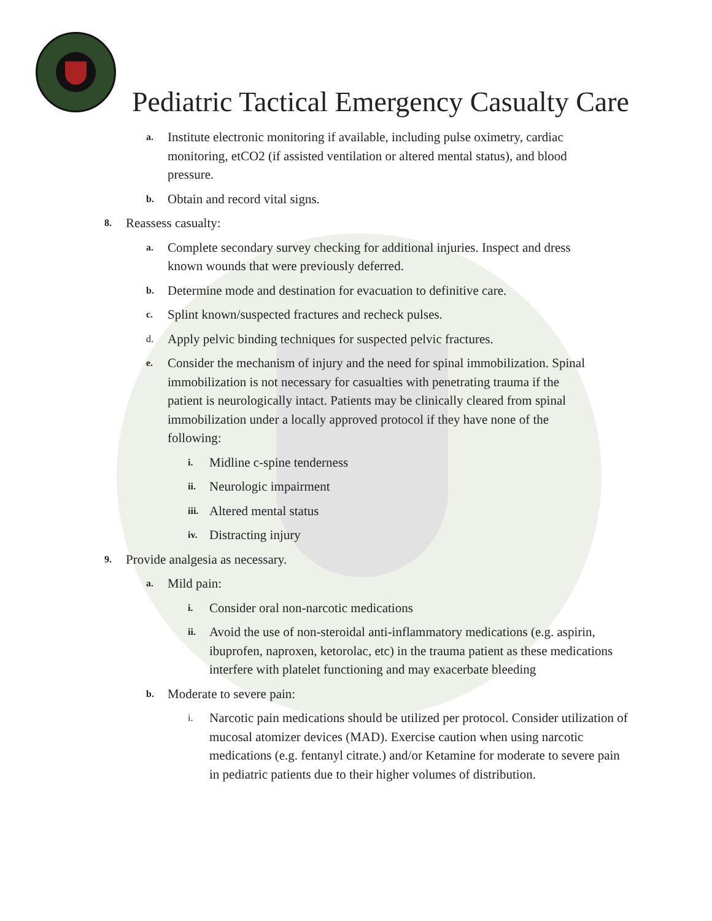Pediatric Tactical Emergency Casualty Care
a. Institute electronic monitoring if available, including pulse oximetry, cardiac monitoring, etCO2 (if assisted ventilation or altered mental status), and blood pressure.
b. Obtain and record vital signs.
8. Reassess casualty:
a. Complete secondary survey checking for additional injuries. Inspect and dress known wounds that were previously deferred.
b. Determine mode and destination for evacuation to definitive care.
c. Splint known/suspected fractures and recheck pulses.
d. Apply pelvic binding techniques for suspected pelvic fractures.
e. Consider the mechanism of injury and the need for spinal immobilization. Spinal immobilization is not necessary for casualties with penetrating trauma if the patient is neurologically intact. Patients may be clinically cleared from spinal immobilization under a locally approved protocol if they have none of the following:
i. Midline c-spine tenderness
ii. Neurologic impairment
iii. Altered mental status
iv. Distracting injury
9. Provide analgesia as necessary.
a. Mild pain:
i. Consider oral non-narcotic medications
ii. Avoid the use of non-steroidal anti-inflammatory medications (e.g. aspirin, ibuprofen, naproxen, ketorolac, etc) in the trauma patient as these medications interfere with platelet functioning and may exacerbate bleeding
b. Moderate to severe pain:
i. Narcotic pain medications should be utilized per protocol. Consider utilization of mucosal atomizer devices (MAD). Exercise caution when using narcotic medications (e.g. fentanyl citrate.) and/or Ketamine for moderate to severe pain in pediatric patients due to their higher volumes of distribution.